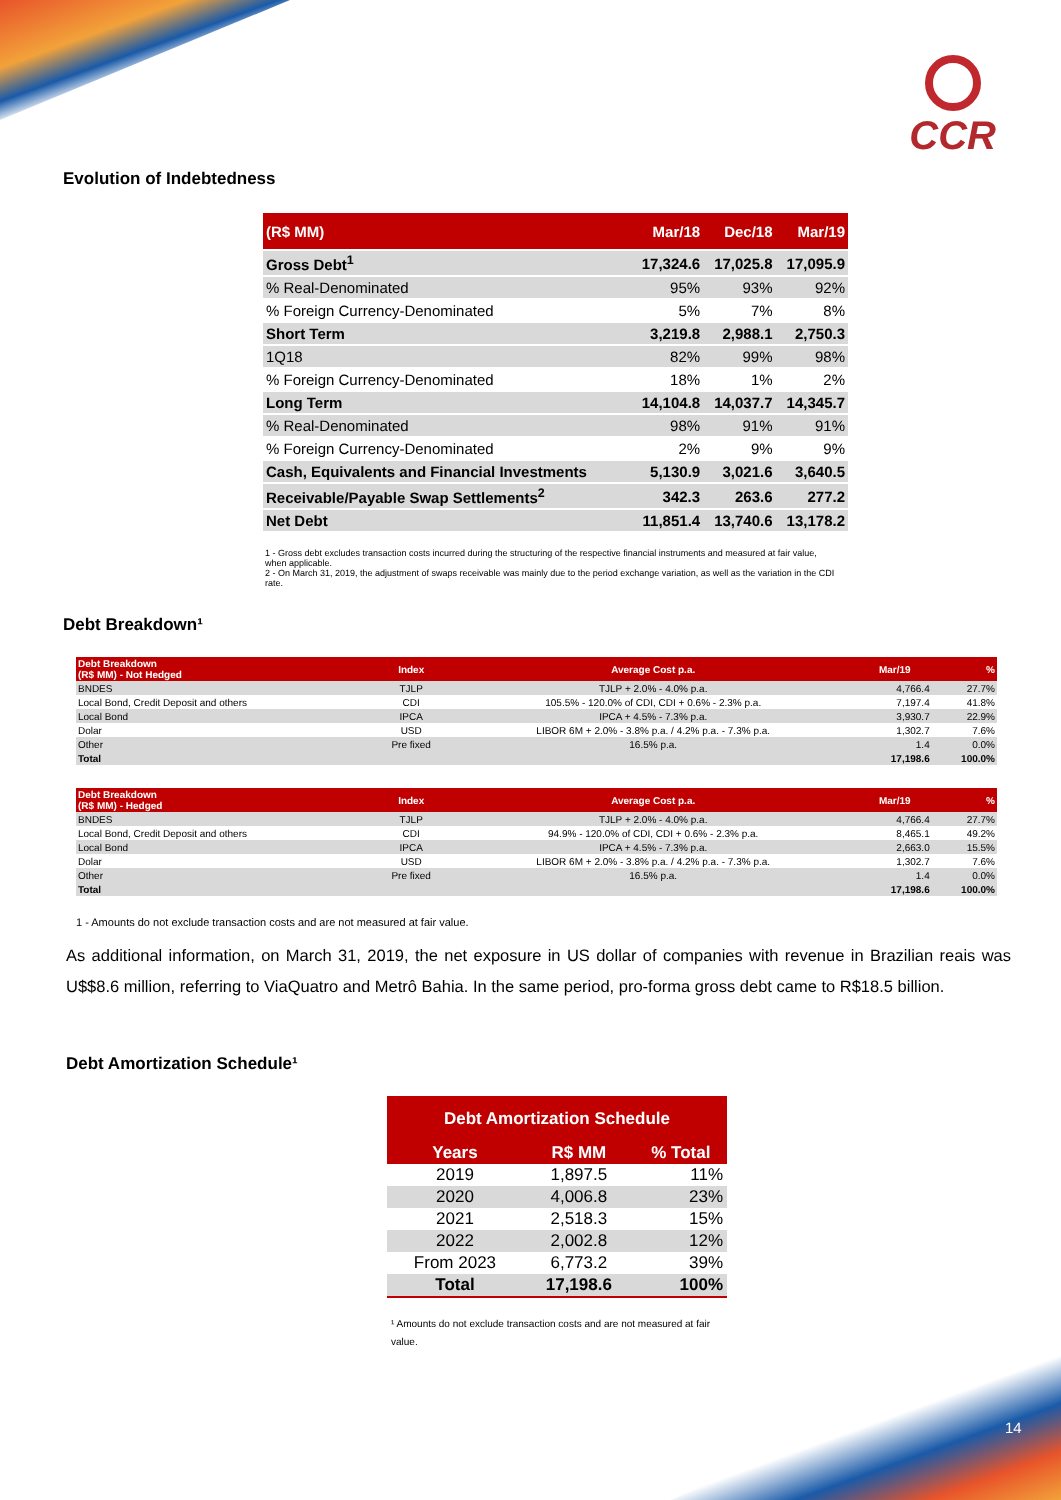CCR
Evolution of Indebtedness
| (R$ MM) | Mar/18 | Dec/18 | Mar/19 |
| --- | --- | --- | --- |
| Gross Debt<sup>1</sup> | 17,324.6 | 17,025.8 | 17,095.9 |
| % Real-Denominated | 95% | 93% | 92% |
| % Foreign Currency-Denominated | 5% | 7% | 8% |
| Short Term | 3,219.8 | 2,988.1 | 2,750.3 |
| 1Q18 | 82% | 99% | 98% |
| % Foreign Currency-Denominated | 18% | 1% | 2% |
| Long Term | 14,104.8 | 14,037.7 | 14,345.7 |
| % Real-Denominated | 98% | 91% | 91% |
| % Foreign Currency-Denominated | 2% | 9% | 9% |
| Cash, Equivalents and Financial Investments | 5,130.9 | 3,021.6 | 3,640.5 |
| Receivable/Payable Swap Settlements<sup>2</sup> | 342.3 | 263.6 | 277.2 |
| Net Debt | 11,851.4 | 13,740.6 | 13,178.2 |
1 - Gross debt excludes transaction costs incurred during the structuring of the respective financial instruments and measured at fair value, when applicable.
2 - On March 31, 2019, the adjustment of swaps receivable was mainly due to the period exchange variation, as well as the variation in the CDI rate.
Debt Breakdown¹
| Debt Breakdown (R$ MM) - Not Hedged | Index | Average Cost p.a. | Mar/19 | % |
| --- | --- | --- | --- | --- |
| BNDES | TJLP | TJLP + 2.0% - 4.0% p.a. | 4,766.4 | 27.7% |
| Local Bond, Credit Deposit and others | CDI | 105.5% - 120.0% of CDI, CDI + 0.6% - 2.3% p.a. | 7,197.4 | 41.8% |
| Local Bond | IPCA | IPCA + 4.5% - 7.3% p.a. | 3,930.7 | 22.9% |
| Dolar | USD | LIBOR 6M + 2.0% - 3.8% p.a. / 4.2% p.a. - 7.3% p.a. | 1,302.7 | 7.6% |
| Other | Pre fixed | 16.5% p.a. | 1.4 | 0.0% |
| Total | | | 17,198.6 | 100.0% |
| Debt Breakdown (R$ MM) - Hedged | Index | Average Cost p.a. | Mar/19 | % |
| --- | --- | --- | --- | --- |
| BNDES | TJLP | TJLP + 2.0% - 4.0% p.a. | 4,766.4 | 27.7% |
| Local Bond, Credit Deposit and others | CDI | 94.9% - 120.0% of CDI, CDI + 0.6% - 2.3% p.a. | 8,465.1 | 49.2% |
| Local Bond | IPCA | IPCA + 4.5% - 7.3% p.a. | 2,663.0 | 15.5% |
| Dolar | USD | LIBOR 6M + 2.0% - 3.8% p.a. / 4.2% p.a. - 7.3% p.a. | 1,302.7 | 7.6% |
| Other | Pre fixed | 16.5% p.a. | 1.4 | 0.0% |
| Total | | | 17,198.6 | 100.0% |
1 - Amounts do not exclude transaction costs and are not measured at fair value.
As additional information, on March 31, 2019, the net exposure in US dollar of companies with revenue in Brazilian reais was U$$8.6 million, referring to ViaQuatro and Metrô Bahia. In the same period, pro-forma gross debt came to R$18.5 billion.
Debt Amortization Schedule¹
| Debt Amortization Schedule | | |
| --- | --- | --- |
| Years | R$ MM | % Total |
| 2019 | 1,897.5 | 11% |
| 2020 | 4,006.8 | 23% |
| 2021 | 2,518.3 | 15% |
| 2022 | 2,002.8 | 12% |
| From 2023 | 6,773.2 | 39% |
| Total | 17,198.6 | 100% |
¹ Amounts do not exclude transaction costs and are not measured at fair value.
14